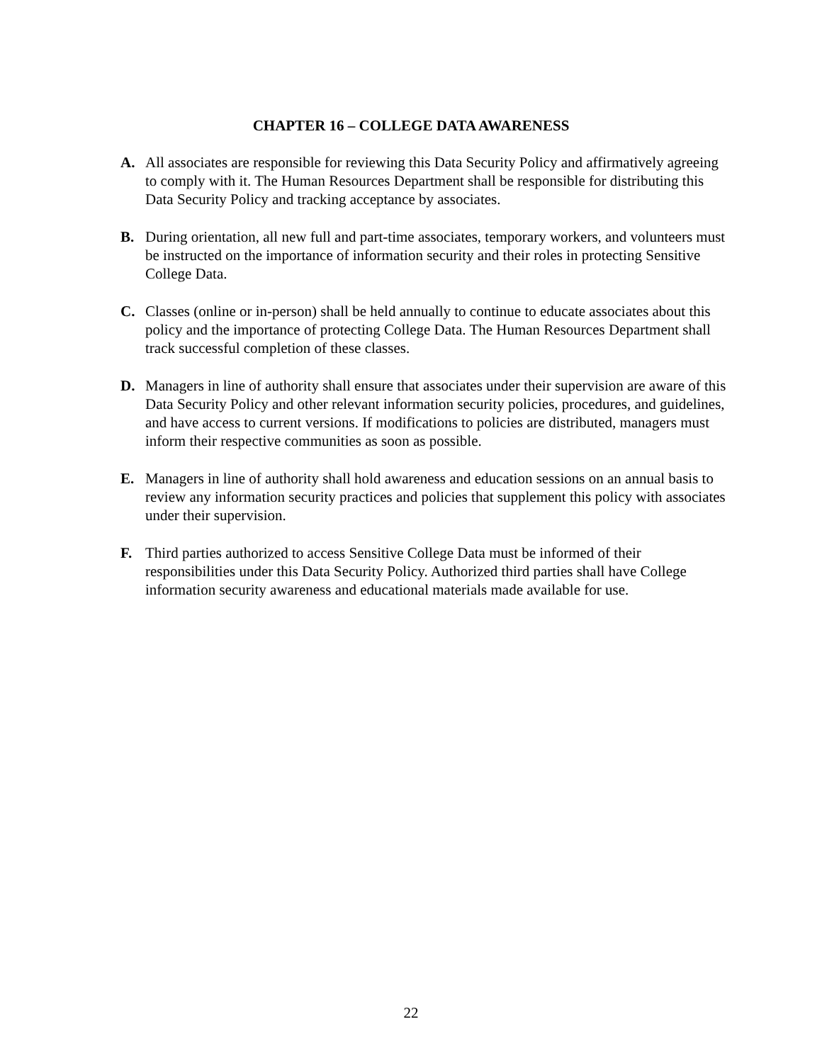CHAPTER 16 – COLLEGE DATA AWARENESS
A. All associates are responsible for reviewing this Data Security Policy and affirmatively agreeing to comply with it. The Human Resources Department shall be responsible for distributing this Data Security Policy and tracking acceptance by associates.
B. During orientation, all new full and part-time associates, temporary workers, and volunteers must be instructed on the importance of information security and their roles in protecting Sensitive College Data.
C. Classes (online or in-person) shall be held annually to continue to educate associates about this policy and the importance of protecting College Data. The Human Resources Department shall track successful completion of these classes.
D. Managers in line of authority shall ensure that associates under their supervision are aware of this Data Security Policy and other relevant information security policies, procedures, and guidelines, and have access to current versions. If modifications to policies are distributed, managers must inform their respective communities as soon as possible.
E. Managers in line of authority shall hold awareness and education sessions on an annual basis to review any information security practices and policies that supplement this policy with associates under their supervision.
F. Third parties authorized to access Sensitive College Data must be informed of their responsibilities under this Data Security Policy. Authorized third parties shall have College information security awareness and educational materials made available for use.
22